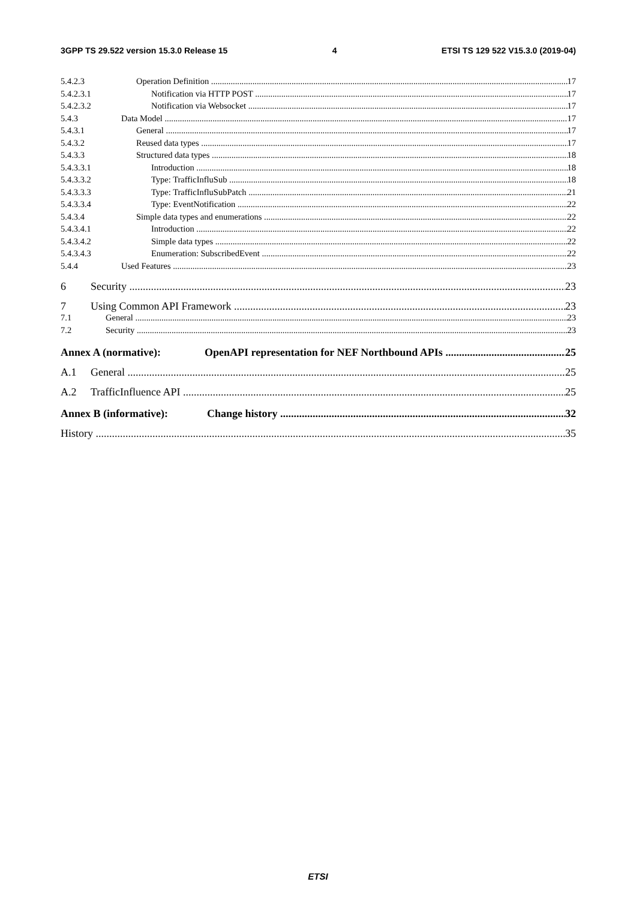3GPP TS 29.522 version 15.3.0 Release 15 4 ETSI TS 129 522 V15.3.0 (2019-04)
5.4.2.3 Operation Definition 17
5.4.2.3.1 Notification via HTTP POST 17
5.4.2.3.2 Notification via Websocket 17
5.4.3 Data Model 17
5.4.3.1 General 17
5.4.3.2 Reused data types 17
5.4.3.3 Structured data types 18
5.4.3.3.1 Introduction 18
5.4.3.3.2 Type: TrafficInfluSub 18
5.4.3.3.3 Type: TrafficInfluSubPatch 21
5.4.3.3.4 Type: EventNotification 22
5.4.3.4 Simple data types and enumerations 22
5.4.3.4.1 Introduction 22
5.4.3.4.2 Simple data types 22
5.4.3.4.3 Enumeration: SubscribedEvent 22
5.4.4 Used Features 23
6 Security 23
7 Using Common API Framework 23
7.1 General 23
7.2 Security 23
Annex A (normative): OpenAPI representation for NEF Northbound APIs 25
A.1 General 25
A.2 TrafficInfluence API 25
Annex B (informative): Change history 32
History 35
ETSI